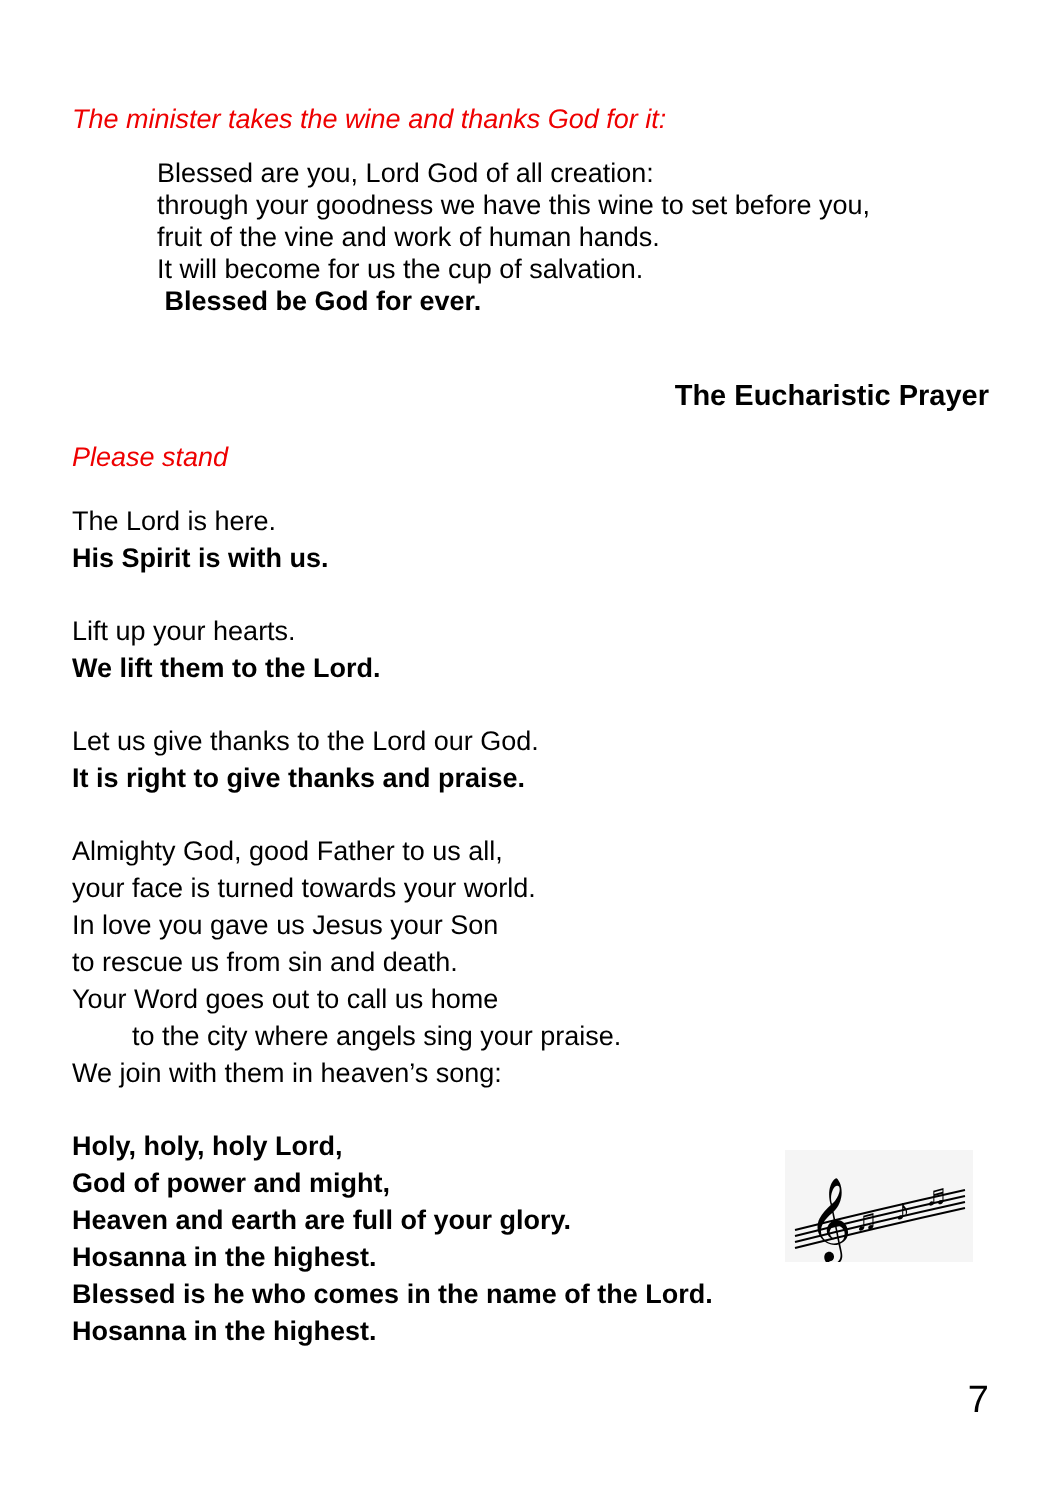The minister takes the wine and thanks God for it:
Blessed are you, Lord God of all creation:
through your goodness we have this wine to set before you,
fruit of the vine and work of human hands.
It will become for us the cup of salvation.
Blessed be God for ever.
The Eucharistic Prayer
Please stand
The Lord is here.
His Spirit is with us.
Lift up your hearts.
We lift them to the Lord.
Let us give thanks to the Lord our God.
It is right to give thanks and praise.
Almighty God, good Father to us all,
your face is turned towards your world.
In love you gave us Jesus your Son
to rescue us from sin and death.
Your Word goes out to call us home
to the city where angels sing your praise.
We join with them in heaven’s song:
Holy, holy, holy Lord,
God of power and might,
Heaven and earth are full of your glory.
Hosanna in the highest.
Blessed is he who comes in the name of the Lord.
Hosanna in the highest.
𝄞
♫
♪
♬
7